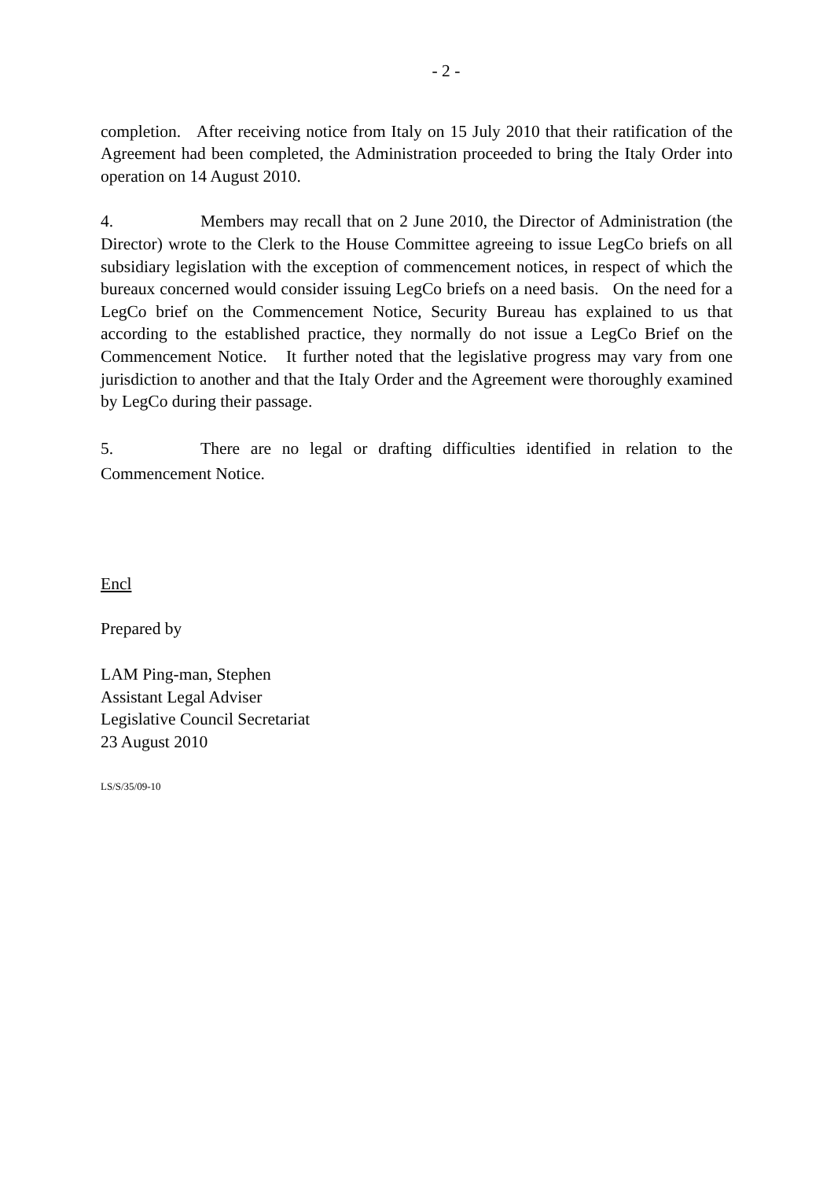- 2 -
completion. After receiving notice from Italy on 15 July 2010 that their ratification of the Agreement had been completed, the Administration proceeded to bring the Italy Order into operation on 14 August 2010.
4. Members may recall that on 2 June 2010, the Director of Administration (the Director) wrote to the Clerk to the House Committee agreeing to issue LegCo briefs on all subsidiary legislation with the exception of commencement notices, in respect of which the bureaux concerned would consider issuing LegCo briefs on a need basis. On the need for a LegCo brief on the Commencement Notice, Security Bureau has explained to us that according to the established practice, they normally do not issue a LegCo Brief on the Commencement Notice. It further noted that the legislative progress may vary from one jurisdiction to another and that the Italy Order and the Agreement were thoroughly examined by LegCo during their passage.
5. There are no legal or drafting difficulties identified in relation to the Commencement Notice.
Encl
Prepared by
LAM Ping-man, Stephen
Assistant Legal Adviser
Legislative Council Secretariat
23 August 2010
LS/S/35/09-10